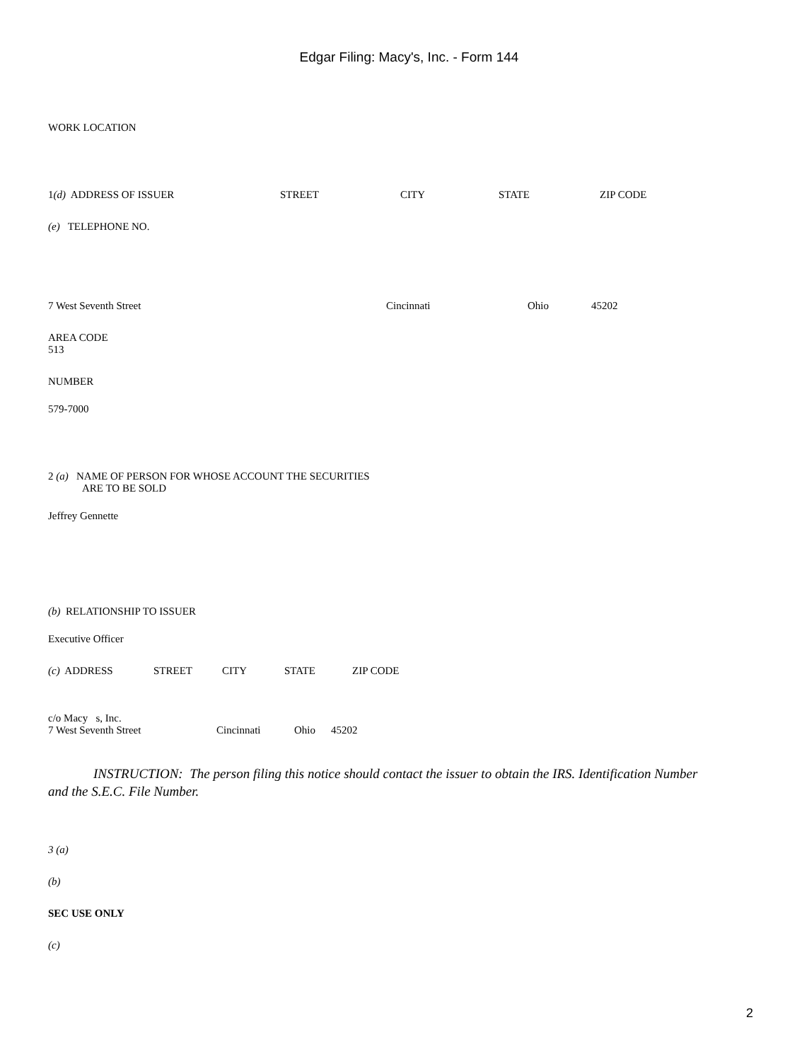Edgar Filing: Macy's, Inc. - Form 144
WORK LOCATION
1(d) ADDRESS OF ISSUER STREET CITY STATE ZIP CODE
(e) TELEPHONE NO.
7 West Seventh Street Cincinnati Ohio 45202
AREA CODE
513
NUMBER
579-7000
2 (a) NAME OF PERSON FOR WHOSE ACCOUNT THE SECURITIES
ARE TO BE SOLD
Jeffrey Gennette
(b) RELATIONSHIP TO ISSUER
Executive Officer
(c) ADDRESS STREET CITY STATE ZIP CODE
c/o Macy s, Inc.
7 West Seventh Street Cincinnati Ohio 45202
INSTRUCTION: The person filing this notice should contact the issuer to obtain the IRS. Identification Number and the S.E.C. File Number.
3 (a)
(b)
SEC USE ONLY
(c)
2